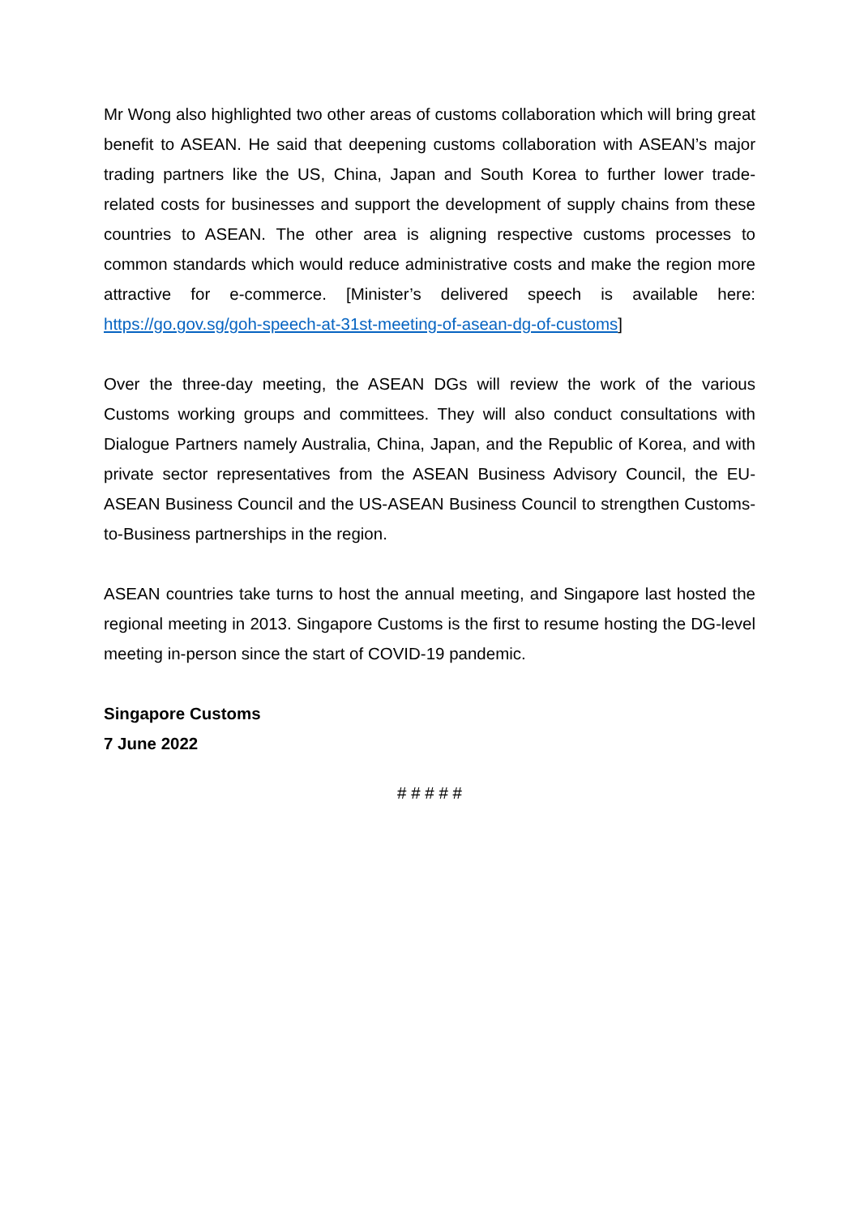Mr Wong also highlighted two other areas of customs collaboration which will bring great benefit to ASEAN. He said that deepening customs collaboration with ASEAN’s major trading partners like the US, China, Japan and South Korea to further lower trade-related costs for businesses and support the development of supply chains from these countries to ASEAN. The other area is aligning respective customs processes to common standards which would reduce administrative costs and make the region more attractive for e-commerce. [Minister’s delivered speech is available here: https://go.gov.sg/goh-speech-at-31st-meeting-of-asean-dg-of-customs]
Over the three-day meeting, the ASEAN DGs will review the work of the various Customs working groups and committees. They will also conduct consultations with Dialogue Partners namely Australia, China, Japan, and the Republic of Korea, and with private sector representatives from the ASEAN Business Advisory Council, the EU-ASEAN Business Council and the US-ASEAN Business Council to strengthen Customs-to-Business partnerships in the region.
ASEAN countries take turns to host the annual meeting, and Singapore last hosted the regional meeting in 2013. Singapore Customs is the first to resume hosting the DG-level meeting in-person since the start of COVID-19 pandemic.
Singapore Customs
7 June 2022
# # # # #